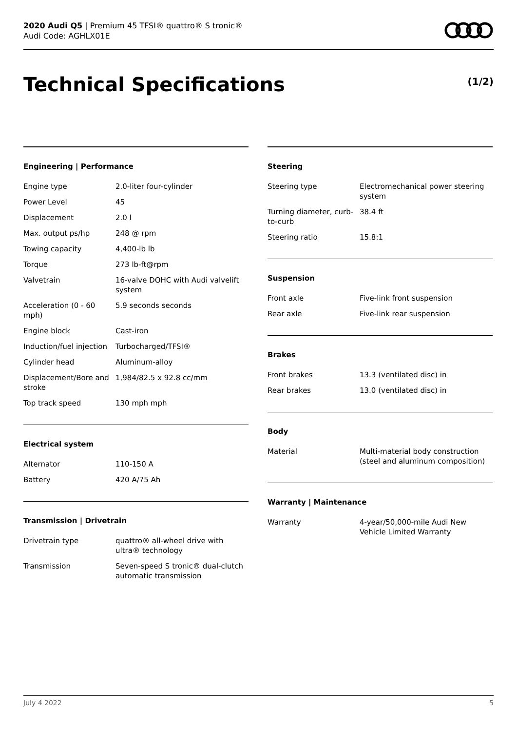2020 Audi Q5 | Premium 45 TFSI® quattro® S tronic®
Audi Code: AGHLX01E
Technical Specifications (1/2)
Engineering | Performance
| Engine type | 2.0-liter four-cylinder |
| Power Level | 45 |
| Displacement | 2.0 l |
| Max. output ps/hp | 248 @ rpm |
| Towing capacity | 4,400-lb lb |
| Torque | 273 lb-ft@rpm |
| Valvetrain | 16-valve DOHC with Audi valvelift system |
| Acceleration (0 - 60 mph) | 5.9 seconds seconds |
| Engine block | Cast-iron |
| Induction/fuel injection | Turbocharged/TFSI® |
| Cylinder head | Aluminum-alloy |
| Displacement/Bore and stroke | 1,984/82.5 x 92.8 cc/mm |
| Top track speed | 130 mph mph |
Electrical system
| Alternator | 110-150 A |
| Battery | 420 A/75 Ah |
Transmission | Drivetrain
| Drivetrain type | quattro® all-wheel drive with ultra® technology |
| Transmission | Seven-speed S tronic® dual-clutch automatic transmission |
Steering
| Steering type | Electromechanical power steering system |
| Turning diameter, curb-to-curb | 38.4 ft |
| Steering ratio | 15.8:1 |
Suspension
| Front axle | Five-link front suspension |
| Rear axle | Five-link rear suspension |
Brakes
| Front brakes | 13.3 (ventilated disc) in |
| Rear brakes | 13.0 (ventilated disc) in |
Body
| Material | Multi-material body construction (steel and aluminum composition) |
Warranty | Maintenance
| Warranty | 4-year/50,000-mile Audi New Vehicle Limited Warranty |
July 4 2022 5